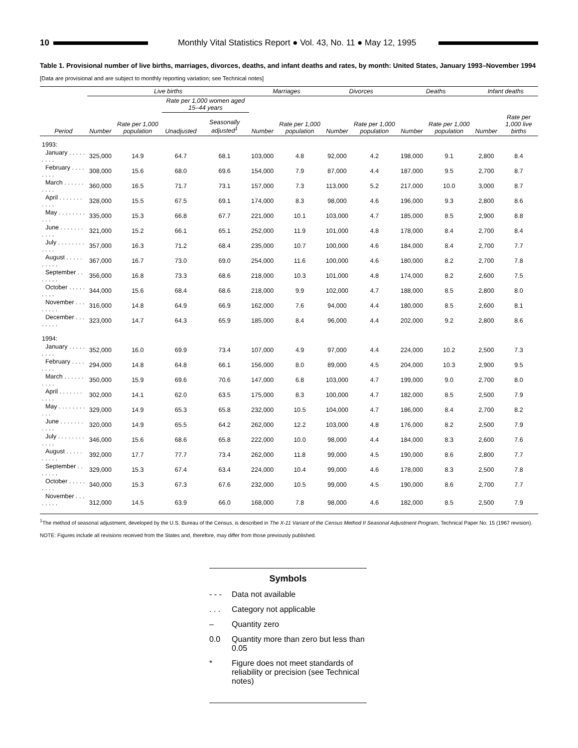10
Monthly Vital Statistics Report ● Vol. 43, No. 11 ● May 12, 1995
Table 1. Provisional number of live births, marriages, divorces, deaths, and infant deaths and rates, by month: United States, January 1993–November 1994
[Data are provisional and are subject to monthly reporting variation; see Technical notes]
| | Live births | | | | Marriages | | Divorces | | Deaths | | Infant deaths | |
| --- | --- | --- | --- | --- | --- | --- | --- | --- | --- | --- | --- | --- |
| | | | Rate per 1,000 women aged 15–44 years | | | | | | | | | |
| Period | Number | Rate per 1,000 population | Unadjusted | Seasonally adjusted<sup>1</sup> | Number | Rate per 1,000 population | Number | Rate per 1,000 population | Number | Rate per 1,000 population | Number | Rate per 1,000 live births |
| 1993: | | | | | | | | | | | | |
| January . . . . . . . . . | 325,000 | 14.9 | 64.7 | 68.1 | 103,000 | 4.8 | 92,000 | 4.2 | 198,000 | 9.1 | 2,800 | 8.4 |
| February . . . . . . . . | 308,000 | 15.6 | 68.0 | 69.6 | 154,000 | 7.9 | 87,000 | 4.4 | 187,000 | 9.5 | 2,700 | 8.7 |
| March . . . . . . . . . . | 360,000 | 16.5 | 71.7 | 73.1 | 157,000 | 7.3 | 113,000 | 5.2 | 217,000 | 10.0 | 3,000 | 8.7 |
| April . . . . . . . . . . . | 328,000 | 15.5 | 67.5 | 69.1 | 174,000 | 8.3 | 98,000 | 4.6 | 196,000 | 9.3 | 2,800 | 8.6 |
| May . . . . . . . . . . . | 335,000 | 15.3 | 66.8 | 67.7 | 221,000 | 10.1 | 103,000 | 4.7 | 185,000 | 8.5 | 2,900 | 8.8 |
| June . . . . . . . . . . . | 321,000 | 15.2 | 66.1 | 65.1 | 252,000 | 11.9 | 101,000 | 4.8 | 178,000 | 8.4 | 2,700 | 8.4 |
| July . . . . . . . . . . . . | 357,000 | 16.3 | 71.2 | 68.4 | 235,000 | 10.7 | 100,000 | 4.6 | 184,000 | 8.4 | 2,700 | 7.7 |
| August . . . . . . . . . . | 367,000 | 16.7 | 73.0 | 69.0 | 254,000 | 11.6 | 100,000 | 4.6 | 180,000 | 8.2 | 2,700 | 7.8 |
| September . . . . . . . | 356,000 | 16.8 | 73.3 | 68.6 | 218,000 | 10.3 | 101,000 | 4.8 | 174,000 | 8.2 | 2,600 | 7.5 |
| October . . . . . . . . . | 344,000 | 15.6 | 68.4 | 68.6 | 218,000 | 9.9 | 102,000 | 4.7 | 188,000 | 8.5 | 2,800 | 8.0 |
| November . . . . . . . . | 316,000 | 14.8 | 64.9 | 66.9 | 162,000 | 7.6 | 94,000 | 4.4 | 180,000 | 8.5 | 2,600 | 8.1 |
| December . . . . . . . . | 323,000 | 14.7 | 64.3 | 65.9 | 185,000 | 8.4 | 96,000 | 4.4 | 202,000 | 9.2 | 2,800 | 8.6 |
| 1994: | | | | | | | | | | | | |
| January . . . . . . . . . | 352,000 | 16.0 | 69.9 | 73.4 | 107,000 | 4.9 | 97,000 | 4.4 | 224,000 | 10.2 | 2,500 | 7.3 |
| February . . . . . . . . | 294,000 | 14.8 | 64.8 | 66.1 | 156,000 | 8.0 | 89,000 | 4.5 | 204,000 | 10.3 | 2,900 | 9.5 |
| March . . . . . . . . . . | 350,000 | 15.9 | 69.6 | 70.6 | 147,000 | 6.8 | 103,000 | 4.7 | 199,000 | 9.0 | 2,700 | 8.0 |
| April . . . . . . . . . . . | 302,000 | 14.1 | 62.0 | 63.5 | 175,000 | 8.3 | 100,000 | 4.7 | 182,000 | 8.5 | 2,500 | 7.9 |
| May . . . . . . . . . . . | 329,000 | 14.9 | 65.3 | 65.8 | 232,000 | 10.5 | 104,000 | 4.7 | 186,000 | 8.4 | 2,700 | 8.2 |
| June . . . . . . . . . . . | 320,000 | 14.9 | 65.5 | 64.2 | 262,000 | 12.2 | 103,000 | 4.8 | 176,000 | 8.2 | 2,500 | 7.9 |
| July . . . . . . . . . . . . | 346,000 | 15.6 | 68.6 | 65.8 | 222,000 | 10.0 | 98,000 | 4.4 | 184,000 | 8.3 | 2,600 | 7.6 |
| August . . . . . . . . . . | 392,000 | 17.7 | 77.7 | 73.4 | 262,000 | 11.8 | 99,000 | 4.5 | 190,000 | 8.6 | 2,800 | 7.7 |
| September . . . . . . . | 329,000 | 15.3 | 67.4 | 63.4 | 224,000 | 10.4 | 99,000 | 4.6 | 178,000 | 8.3 | 2,500 | 7.8 |
| October . . . . . . . . . | 340,000 | 15.3 | 67.3 | 67.6 | 232,000 | 10.5 | 99,000 | 4.5 | 190,000 | 8.6 | 2,700 | 7.7 |
| November . . . . . . . . | 312,000 | 14.5 | 63.9 | 66.0 | 168,000 | 7.8 | 98,000 | 4.6 | 182,000 | 8.5 | 2,500 | 7.9 |
<sup>1</sup> The method of seasonal adjustment, developed by the U.S. Bureau of the Census, is described in The X-11 Variant of the Census Method II Seasonal Adjustment Program, Technical Paper No. 15 (1967 revision).
NOTE: Figures include all revisions received from the States and, therefore, may differ from those previously published.
Symbols
- - - Data not available
. . . Category not applicable
– Quantity zero
0.0 Quantity more than zero but less than 0.05
* Figure does not meet standards of reliability or precision (see Technical notes)